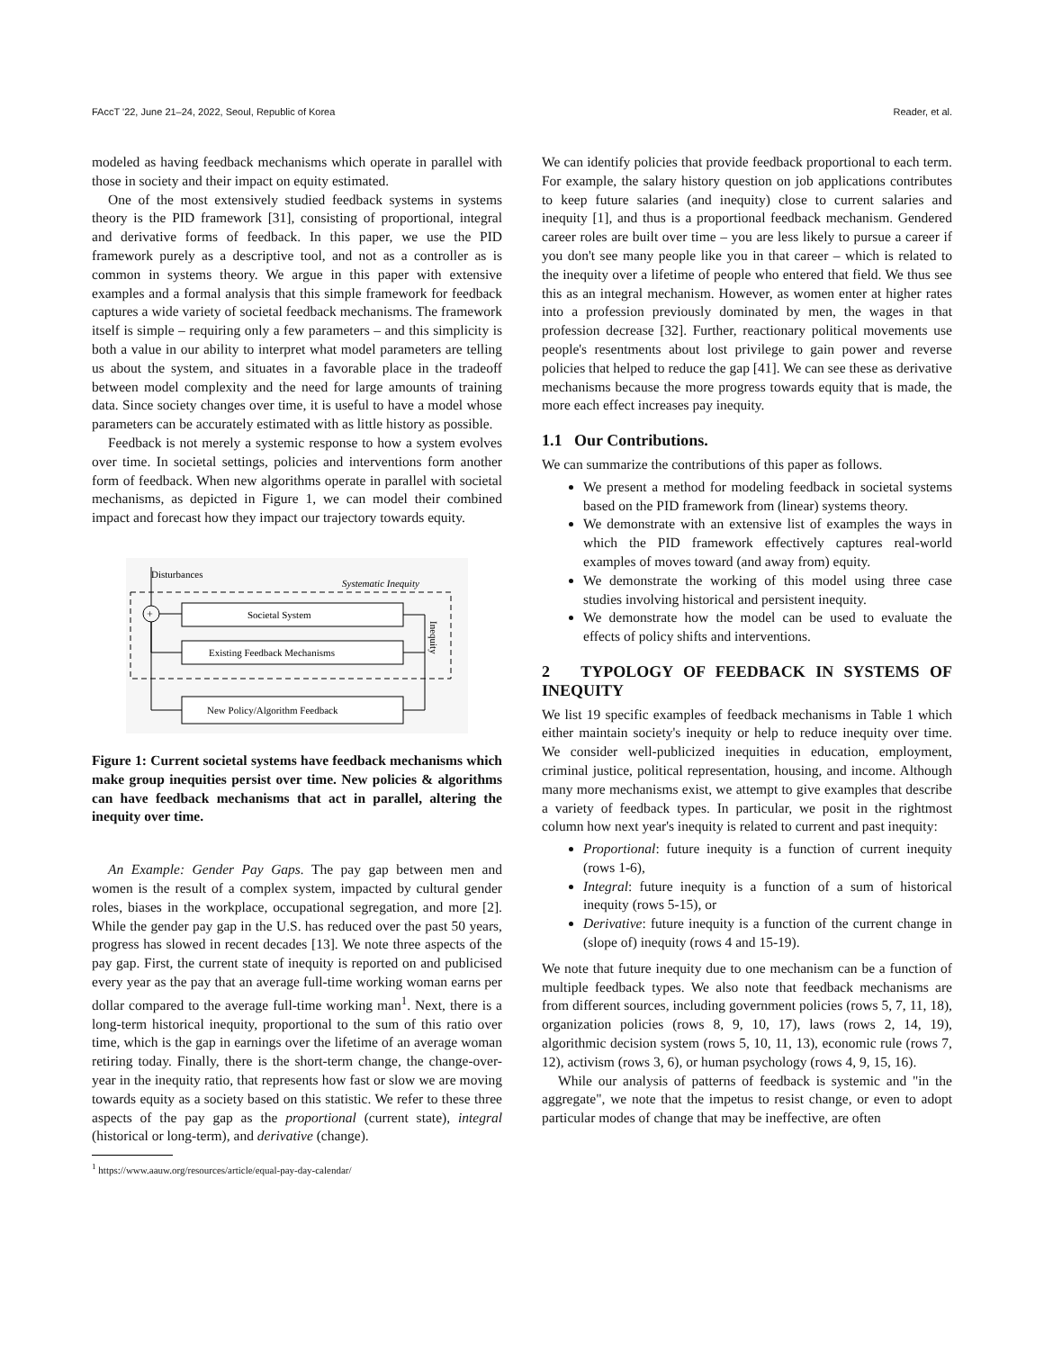FAccT '22, June 21–24, 2022, Seoul, Republic of Korea Reader, et al.
modeled as having feedback mechanisms which operate in parallel with those in society and their impact on equity estimated.
One of the most extensively studied feedback systems in systems theory is the PID framework [31], consisting of proportional, integral and derivative forms of feedback. In this paper, we use the PID framework purely as a descriptive tool, and not as a controller as is common in systems theory. We argue in this paper with extensive examples and a formal analysis that this simple framework for feedback captures a wide variety of societal feedback mechanisms. The framework itself is simple – requiring only a few parameters – and this simplicity is both a value in our ability to interpret what model parameters are telling us about the system, and situates in a favorable place in the tradeoff between model complexity and the need for large amounts of training data. Since society changes over time, it is useful to have a model whose parameters can be accurately estimated with as little history as possible.
Feedback is not merely a systemic response to how a system evolves over time. In societal settings, policies and interventions form another form of feedback. When new algorithms operate in parallel with societal mechanisms, as depicted in Figure 1, we can model their combined impact and forecast how they impact our trajectory towards equity.
Disturbances
Systematic Inequity
+
Societal System
Existing Feedback Mechanisms
New Policy/Algorithm Feedback
Inequity
Figure 1: Current societal systems have feedback mechanisms which make group inequities persist over time. New policies & algorithms can have feedback mechanisms that act in parallel, altering the inequity over time.
An Example: Gender Pay Gaps. The pay gap between men and women is the result of a complex system, impacted by cultural gender roles, biases in the workplace, occupational segregation, and more [2]. While the gender pay gap in the U.S. has reduced over the past 50 years, progress has slowed in recent decades [13]. We note three aspects of the pay gap. First, the current state of inequity is reported on and publicised every year as the pay that an average full-time working woman earns per dollar compared to the average full-time working man<sup>1</sup>. Next, there is a long-term historical inequity, proportional to the sum of this ratio over time, which is the gap in earnings over the lifetime of an average woman retiring today. Finally, there is the short-term change, the change-over-year in the inequity ratio, that represents how fast or slow we are moving towards equity as a society based on this statistic. We refer to these three aspects of the pay gap as the proportional (current state), integral (historical or long-term), and derivative (change).
<sup>1</sup> https://www.aauw.org/resources/article/equal-pay-day-calendar/
We can identify policies that provide feedback proportional to each term. For example, the salary history question on job applications contributes to keep future salaries (and inequity) close to current salaries and inequity [1], and thus is a proportional feedback mechanism. Gendered career roles are built over time – you are less likely to pursue a career if you don't see many people like you in that career – which is related to the inequity over a lifetime of people who entered that field. We thus see this as an integral mechanism. However, as women enter at higher rates into a profession previously dominated by men, the wages in that profession decrease [32]. Further, reactionary political movements use people's resentments about lost privilege to gain power and reverse policies that helped to reduce the gap [41]. We can see these as derivative mechanisms because the more progress towards equity that is made, the more each effect increases pay inequity.
1.1 Our Contributions.
We can summarize the contributions of this paper as follows.
We present a method for modeling feedback in societal systems based on the PID framework from (linear) systems theory.
We demonstrate with an extensive list of examples the ways in which the PID framework effectively captures real-world examples of moves toward (and away from) equity.
We demonstrate the working of this model using three case studies involving historical and persistent inequity.
We demonstrate how the model can be used to evaluate the effects of policy shifts and interventions.
2 TYPOLOGY OF FEEDBACK IN SYSTEMS OF INEQUITY
We list 19 specific examples of feedback mechanisms in Table 1 which either maintain society's inequity or help to reduce inequity over time. We consider well-publicized inequities in education, employment, criminal justice, political representation, housing, and income. Although many more mechanisms exist, we attempt to give examples that describe a variety of feedback types. In particular, we posit in the rightmost column how next year's inequity is related to current and past inequity:
Proportional: future inequity is a function of current inequity (rows 1-6),
Integral: future inequity is a function of a sum of historical inequity (rows 5-15), or
Derivative: future inequity is a function of the current change in (slope of) inequity (rows 4 and 15-19).
We note that future inequity due to one mechanism can be a function of multiple feedback types. We also note that feedback mechanisms are from different sources, including government policies (rows 5, 7, 11, 18), organization policies (rows 8, 9, 10, 17), laws (rows 2, 14, 19), algorithmic decision system (rows 5, 10, 11, 13), economic rule (rows 7, 12), activism (rows 3, 6), or human psychology (rows 4, 9, 15, 16).
While our analysis of patterns of feedback is systemic and "in the aggregate", we note that the impetus to resist change, or even to adopt particular modes of change that may be ineffective, are often